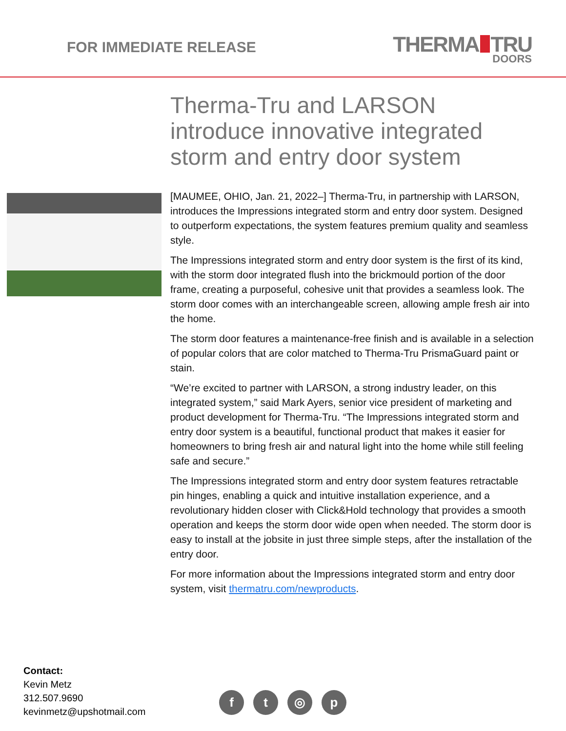FOR IMMEDIATE RELEASE
THERMA TRU
DOORS
Therma-Tru and LARSON introduce innovative integrated storm and entry door system
[MAUMEE, OHIO, Jan. 21, 2022–] Therma-Tru, in partnership with LARSON, introduces the Impressions integrated storm and entry door system. Designed to outperform expectations, the system features premium quality and seamless style.
The Impressions integrated storm and entry door system is the first of its kind, with the storm door integrated flush into the brickmould portion of the door frame, creating a purposeful, cohesive unit that provides a seamless look. The storm door comes with an interchangeable screen, allowing ample fresh air into the home.
The storm door features a maintenance-free finish and is available in a selection of popular colors that are color matched to Therma-Tru PrismaGuard paint or stain.
“We’re excited to partner with LARSON, a strong industry leader, on this integrated system,” said Mark Ayers, senior vice president of marketing and product development for Therma-Tru. “The Impressions integrated storm and entry door system is a beautiful, functional product that makes it easier for homeowners to bring fresh air and natural light into the home while still feeling safe and secure.”
The Impressions integrated storm and entry door system features retractable pin hinges, enabling a quick and intuitive installation experience, and a revolutionary hidden closer with Click&Hold technology that provides a smooth operation and keeps the storm door wide open when needed. The storm door is easy to install at the jobsite in just three simple steps, after the installation of the entry door.
For more information about the Impressions integrated storm and entry door system, visit thermatru.com/newproducts.
Contact:
Kevin Metz
312.507.9690
kevinmetz@upshotmail.com
ft ◎ p